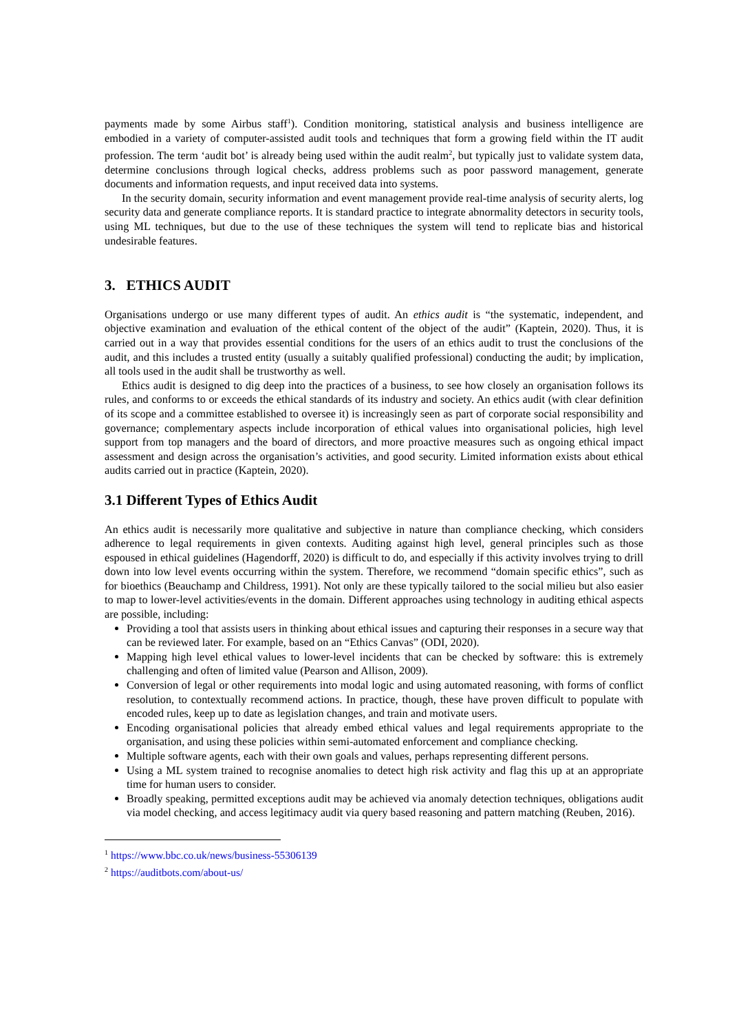payments made by some Airbus staff<sup>1</sup>). Condition monitoring, statistical analysis and business intelligence are embodied in a variety of computer-assisted audit tools and techniques that form a growing field within the IT audit profession. The term ‘audit bot’ is already being used within the audit realm<sup>2</sup>, but typically just to validate system data, determine conclusions through logical checks, address problems such as poor password management, generate documents and information requests, and input received data into systems.
In the security domain, security information and event management provide real-time analysis of security alerts, log security data and generate compliance reports. It is standard practice to integrate abnormality detectors in security tools, using ML techniques, but due to the use of these techniques the system will tend to replicate bias and historical undesirable features.
3. ETHICS AUDIT
Organisations undergo or use many different types of audit. An ethics audit is “the systematic, independent, and objective examination and evaluation of the ethical content of the object of the audit” (Kaptein, 2020). Thus, it is carried out in a way that provides essential conditions for the users of an ethics audit to trust the conclusions of the audit, and this includes a trusted entity (usually a suitably qualified professional) conducting the audit; by implication, all tools used in the audit shall be trustworthy as well.
Ethics audit is designed to dig deep into the practices of a business, to see how closely an organisation follows its rules, and conforms to or exceeds the ethical standards of its industry and society. An ethics audit (with clear definition of its scope and a committee established to oversee it) is increasingly seen as part of corporate social responsibility and governance; complementary aspects include incorporation of ethical values into organisational policies, high level support from top managers and the board of directors, and more proactive measures such as ongoing ethical impact assessment and design across the organisation’s activities, and good security. Limited information exists about ethical audits carried out in practice (Kaptein, 2020).
3.1 Different Types of Ethics Audit
An ethics audit is necessarily more qualitative and subjective in nature than compliance checking, which considers adherence to legal requirements in given contexts. Auditing against high level, general principles such as those espoused in ethical guidelines (Hagendorff, 2020) is difficult to do, and especially if this activity involves trying to drill down into low level events occurring within the system. Therefore, we recommend “domain specific ethics”, such as for bioethics (Beauchamp and Childress, 1991). Not only are these typically tailored to the social milieu but also easier to map to lower-level activities/events in the domain. Different approaches using technology in auditing ethical aspects are possible, including:
Providing a tool that assists users in thinking about ethical issues and capturing their responses in a secure way that can be reviewed later. For example, based on an “Ethics Canvas” (ODI, 2020).
Mapping high level ethical values to lower-level incidents that can be checked by software: this is extremely challenging and often of limited value (Pearson and Allison, 2009).
Conversion of legal or other requirements into modal logic and using automated reasoning, with forms of conflict resolution, to contextually recommend actions. In practice, though, these have proven difficult to populate with encoded rules, keep up to date as legislation changes, and train and motivate users.
Encoding organisational policies that already embed ethical values and legal requirements appropriate to the organisation, and using these policies within semi-automated enforcement and compliance checking.
Multiple software agents, each with their own goals and values, perhaps representing different persons.
Using a ML system trained to recognise anomalies to detect high risk activity and flag this up at an appropriate time for human users to consider.
Broadly speaking, permitted exceptions audit may be achieved via anomaly detection techniques, obligations audit via model checking, and access legitimacy audit via query based reasoning and pattern matching (Reuben, 2016).
<sup>1</sup> https://www.bbc.co.uk/news/business-55306139
<sup>2</sup> https://auditbots.com/about-us/